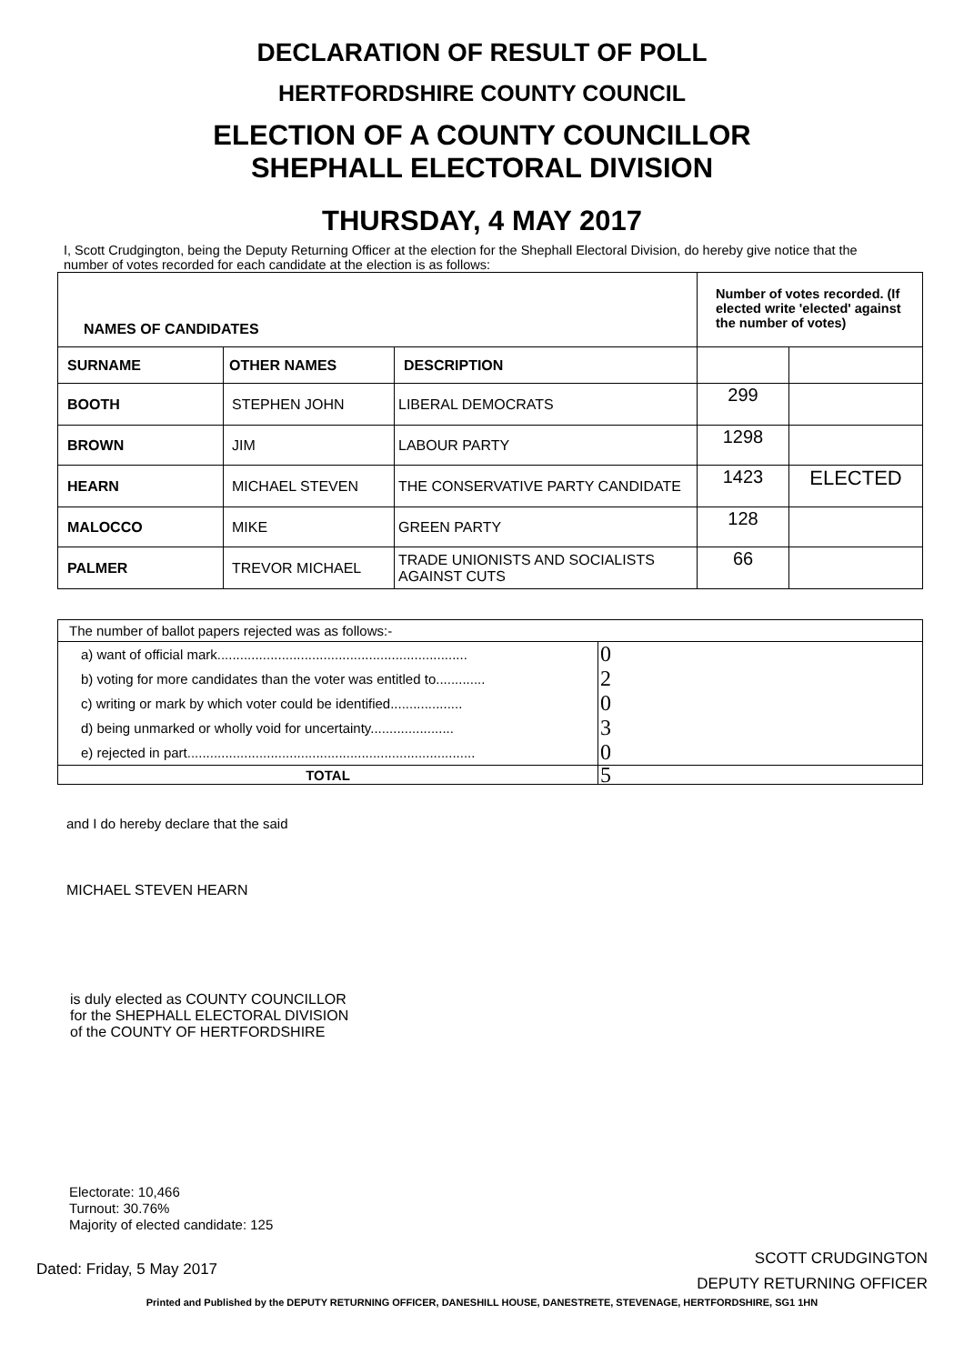DECLARATION OF RESULT OF POLL
HERTFORDSHIRE COUNTY COUNCIL
ELECTION OF A COUNTY COUNCILLOR
SHEPHALL ELECTORAL DIVISION
THURSDAY, 4 MAY 2017
I, Scott Crudgington, being the Deputy Returning Officer at the election for the Shephall Electoral Division, do hereby give notice that the number of votes recorded for each candidate at the election is as follows:
| NAMES OF CANDIDATES | | | Number of votes recorded. (If elected write 'elected' against the number of votes) | |
| --- | --- | --- | --- | --- |
| SURNAME | OTHER NAMES | DESCRIPTION | | |
| BOOTH | STEPHEN JOHN | LIBERAL DEMOCRATS | 299 | |
| BROWN | JIM | LABOUR PARTY | 1298 | |
| HEARN | MICHAEL STEVEN | THE CONSERVATIVE PARTY CANDIDATE | 1423 | ELECTED |
| MALOCCO | MIKE | GREEN PARTY | 128 | |
| PALMER | TREVOR MICHAEL | TRADE UNIONISTS AND SOCIALISTS AGAINST CUTS | 66 | |
| The number of ballot papers rejected was as follows:- | |
| a) want of official mark.................................................................. | 0 |
| b) voting for more candidates than the voter was entitled to............. | 2 |
| c) writing or mark by which voter could be identified................... | 0 |
| d) being unmarked or wholly void for uncertainty...................... | 3 |
| e) rejected in part............................................................................ | 0 |
| TOTAL | 5 |
and I do hereby declare that the said
MICHAEL STEVEN HEARN
is duly elected as COUNTY COUNCILLOR
for the SHEPHALL ELECTORAL DIVISION
of the COUNTY OF HERTFORDSHIRE
Electorate: 10,466
Turnout: 30.76%
Majority of elected candidate: 125
Dated: Friday, 5 May 2017
SCOTT CRUDGINGTON
DEPUTY RETURNING OFFICER
Printed and Published by the DEPUTY RETURNING OFFICER, DANESHILL HOUSE, DANESTRETE, STEVENAGE, HERTFORDSHIRE, SG1 1HN